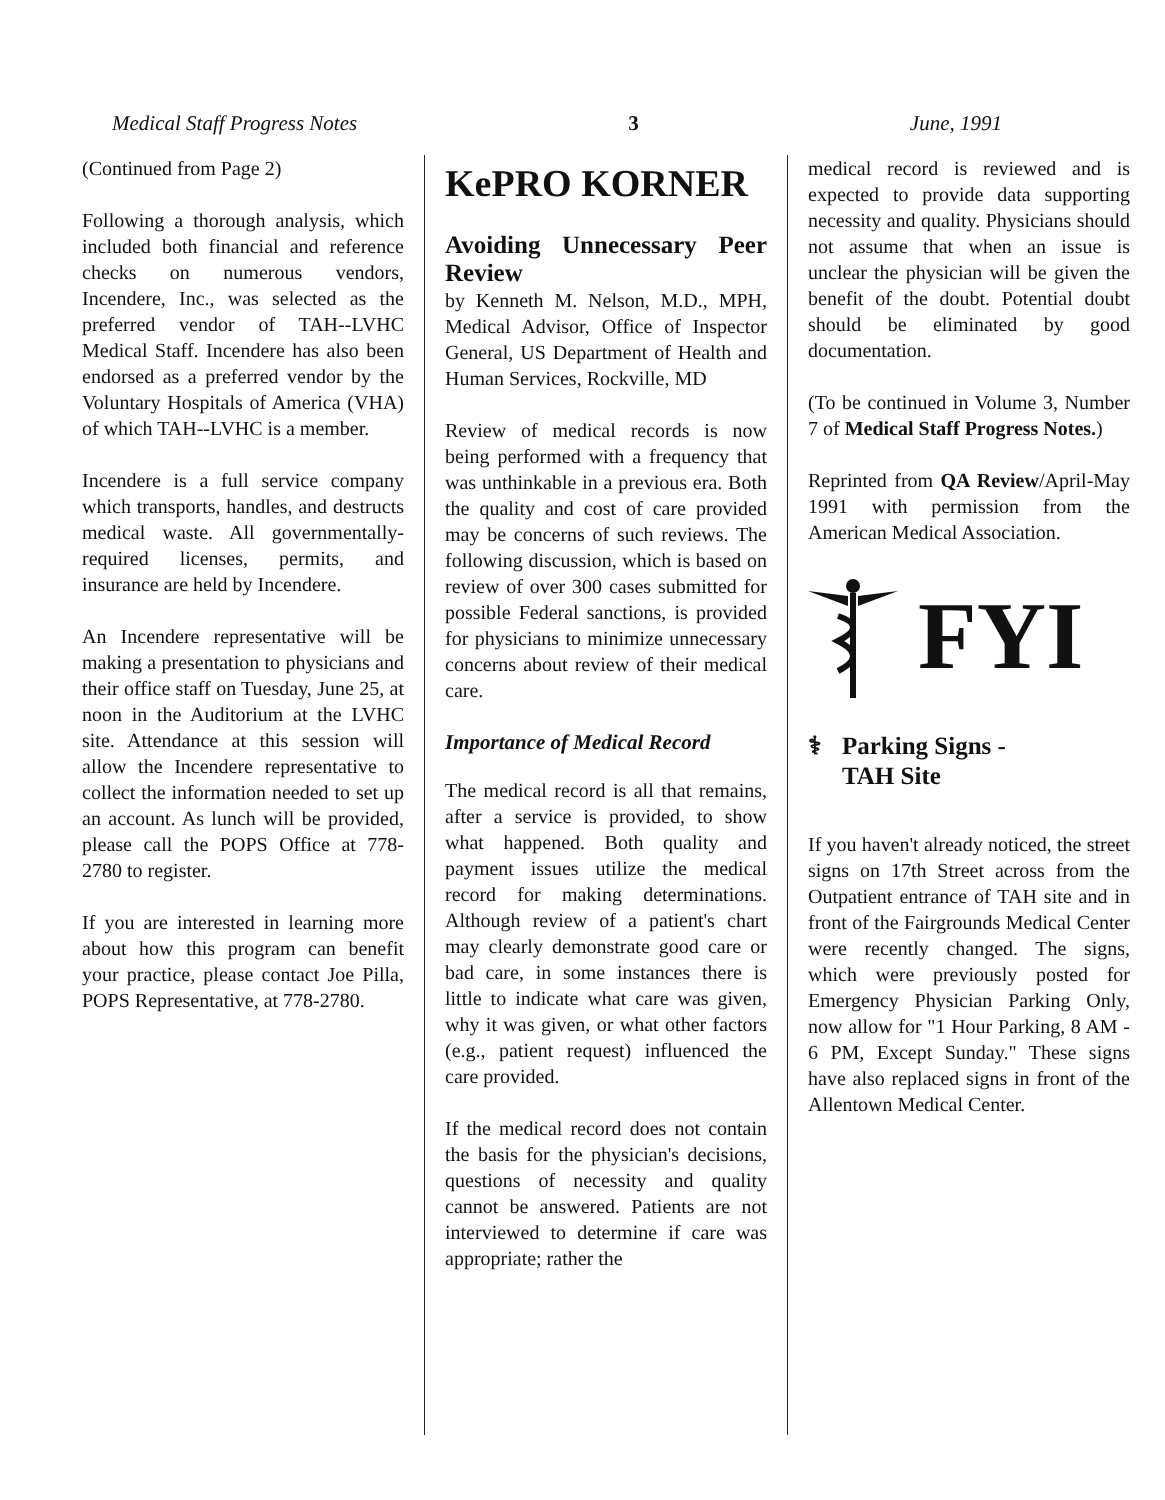Medical Staff Progress Notes 3 June, 1991
(Continued from Page 2)
Following a thorough analysis, which included both financial and reference checks on numerous vendors, Incendere, Inc., was selected as the preferred vendor of TAH--LVHC Medical Staff. Incendere has also been endorsed as a preferred vendor by the Voluntary Hospitals of America (VHA) of which TAH--LVHC is a member.
Incendere is a full service company which transports, handles, and destructs medical waste. All governmentally-required licenses, permits, and insurance are held by Incendere.
An Incendere representative will be making a presentation to physicians and their office staff on Tuesday, June 25, at noon in the Auditorium at the LVHC site. Attendance at this session will allow the Incendere representative to collect the information needed to set up an account. As lunch will be provided, please call the POPS Office at 778-2780 to register.
If you are interested in learning more about how this program can benefit your practice, please contact Joe Pilla, POPS Representative, at 778-2780.
KePRO KORNER
Avoiding Unnecessary Peer Review
by Kenneth M. Nelson, M.D., MPH, Medical Advisor, Office of Inspector General, US Department of Health and Human Services, Rockville, MD
Review of medical records is now being performed with a frequency that was unthinkable in a previous era. Both the quality and cost of care provided may be concerns of such reviews. The following discussion, which is based on review of over 300 cases submitted for possible Federal sanctions, is provided for physicians to minimize unnecessary concerns about review of their medical care.
Importance of Medical Record
The medical record is all that remains, after a service is provided, to show what happened. Both quality and payment issues utilize the medical record for making determinations. Although review of a patient's chart may clearly demonstrate good care or bad care, in some instances there is little to indicate what care was given, why it was given, or what other factors (e.g., patient request) influenced the care provided.
If the medical record does not contain the basis for the physician's decisions, questions of necessity and quality cannot be answered. Patients are not interviewed to determine if care was appropriate; rather the
medical record is reviewed and is expected to provide data supporting necessity and quality. Physicians should not assume that when an issue is unclear the physician will be given the benefit of the doubt. Potential doubt should be eliminated by good documentation.
(To be continued in Volume 3, Number 7 of Medical Staff Progress Notes.)
Reprinted from QA Review/April-May 1991 with permission from the American Medical Association.
FYI
⚕ Parking Signs -
TAH Site
If you haven't already noticed, the street signs on 17th Street across from the Outpatient entrance of TAH site and in front of the Fairgrounds Medical Center were recently changed. The signs, which were previously posted for Emergency Physician Parking Only, now allow for "1 Hour Parking, 8 AM - 6 PM, Except Sunday." These signs have also replaced signs in front of the Allentown Medical Center.